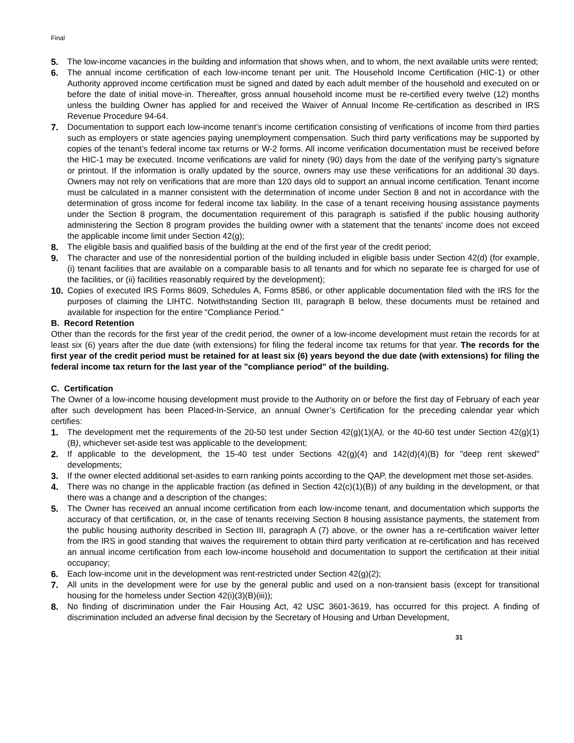Final
5. The low-income vacancies in the building and information that shows when, and to whom, the next available units were rented;
6. The annual income certification of each low-income tenant per unit. The Household Income Certification (HIC-1) or other Authority approved income certification must be signed and dated by each adult member of the household and executed on or before the date of initial move-in. Thereafter, gross annual household income must be re-certified every twelve (12) months unless the building Owner has applied for and received the Waiver of Annual Income Re-certification as described in IRS Revenue Procedure 94-64.
7. Documentation to support each low-income tenant’s income certification consisting of verifications of income from third parties such as employers or state agencies paying unemployment compensation. Such third party verifications may be supported by copies of the tenant’s federal income tax returns or W-2 forms. All income verification documentation must be received before the HIC-1 may be executed. Income verifications are valid for ninety (90) days from the date of the verifying party’s signature or printout. If the information is orally updated by the source, owners may use these verifications for an additional 30 days. Owners may not rely on verifications that are more than 120 days old to support an annual income certification. Tenant income must be calculated in a manner consistent with the determination of income under Section 8 and not in accordance with the determination of gross income for federal income tax liability. In the case of a tenant receiving housing assistance payments under the Section 8 program, the documentation requirement of this paragraph is satisfied if the public housing authority administering the Section 8 program provides the building owner with a statement that the tenants' income does not exceed the applicable income limit under Section 42(g);
8. The eligible basis and qualified basis of the building at the end of the first year of the credit period;
9. The character and use of the nonresidential portion of the building included in eligible basis under Section 42(d) (for example, (i) tenant facilities that are available on a comparable basis to all tenants and for which no separate fee is charged for use of the facilities, or (ii) facilities reasonably required by the development);
10. Copies of executed IRS Forms 8609, Schedules A, Forms 8586, or other applicable documentation filed with the IRS for the purposes of claiming the LIHTC. Notwithstanding Section III, paragraph B below, these documents must be retained and available for inspection for the entire “Compliance Period.”
B. Record Retention
Other than the records for the first year of the credit period, the owner of a low-income development must retain the records for at least six (6) years after the due date (with extensions) for filing the federal income tax returns for that year. The records for the first year of the credit period must be retained for at least six (6) years beyond the due date (with extensions) for filing the federal income tax return for the last year of the "compliance period" of the building.
C. Certification
The Owner of a low-income housing development must provide to the Authority on or before the first day of February of each year after such development has been Placed-In-Service, an annual Owner’s Certification for the preceding calendar year which certifies:
1. The development met the requirements of the 20-50 test under Section 42(g)(1)(A), or the 40-60 test under Section 42(g)(1)(B), whichever set-aside test was applicable to the development;
2. If applicable to the development, the 15-40 test under Sections 42(g)(4) and 142(d)(4)(B) for "deep rent skewed" developments;
3. If the owner elected additional set-asides to earn ranking points according to the QAP, the development met those set-asides.
4. There was no change in the applicable fraction (as defined in Section 42(c)(1)(B)) of any building in the development, or that there was a change and a description of the changes;
5. The Owner has received an annual income certification from each low-income tenant, and documentation which supports the accuracy of that certification, or, in the case of tenants receiving Section 8 housing assistance payments, the statement from the public housing authority described in Section III, paragraph A (7) above, or the owner has a re-certification waiver letter from the IRS in good standing that waives the requirement to obtain third party verification at re-certification and has received an annual income certification from each low-income household and documentation to support the certification at their initial occupancy;
6. Each low-income unit in the development was rent-restricted under Section 42(g)(2);
7. All units in the development were for use by the general public and used on a non-transient basis (except for transitional housing for the homeless under Section 42(i)(3)(B)(iii));
8. No finding of discrimination under the Fair Housing Act, 42 USC 3601-3619, has occurred for this project. A finding of discrimination included an adverse final decision by the Secretary of Housing and Urban Development,
31